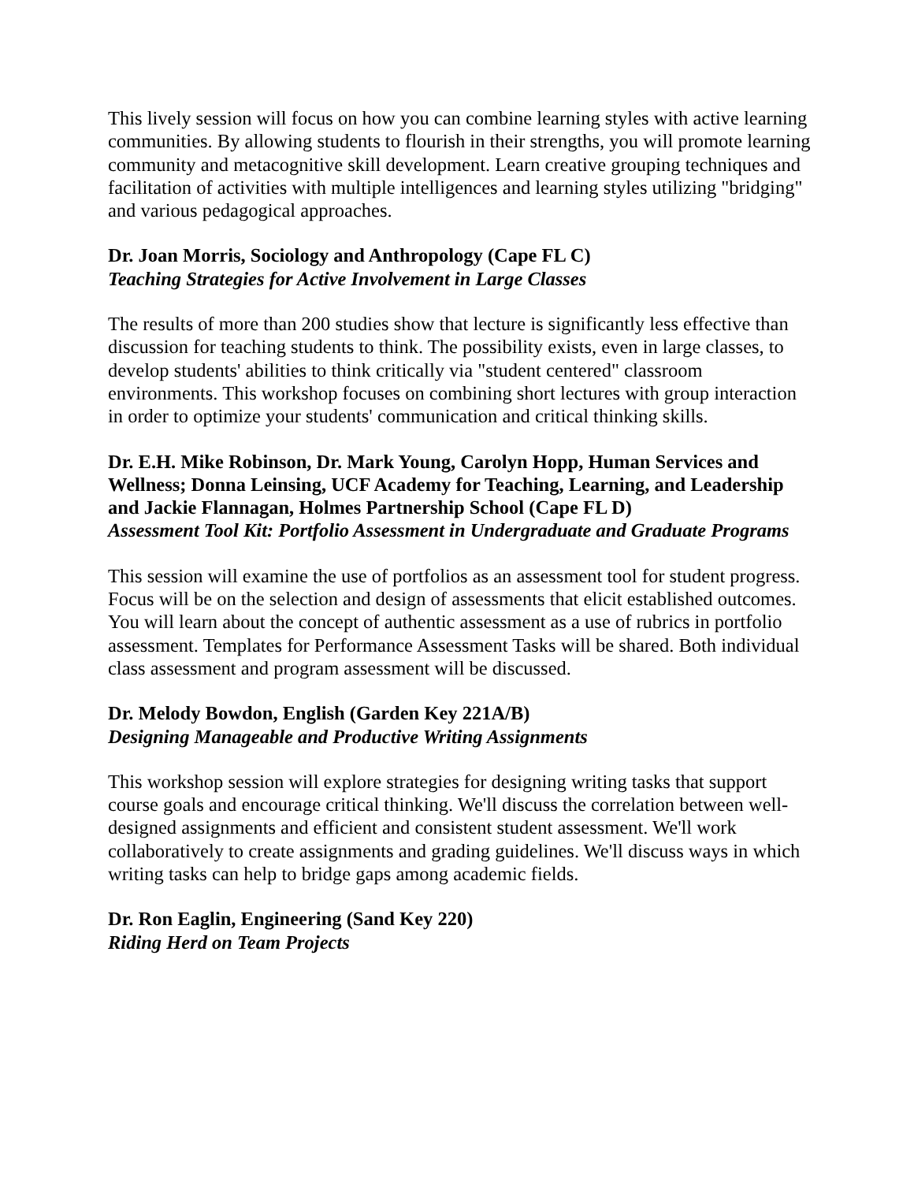This lively session will focus on how you can combine learning styles with active learning communities. By allowing students to flourish in their strengths, you will promote learning community and metacognitive skill development. Learn creative grouping techniques and facilitation of activities with multiple intelligences and learning styles utilizing "bridging" and various pedagogical approaches.
Dr. Joan Morris, Sociology and Anthropology (Cape FL C)
Teaching Strategies for Active Involvement in Large Classes
The results of more than 200 studies show that lecture is significantly less effective than discussion for teaching students to think. The possibility exists, even in large classes, to develop students' abilities to think critically via "student centered" classroom environments. This workshop focuses on combining short lectures with group interaction in order to optimize your students' communication and critical thinking skills.
Dr. E.H. Mike Robinson, Dr. Mark Young, Carolyn Hopp, Human Services and Wellness; Donna Leinsing, UCF Academy for Teaching, Learning, and Leadership and Jackie Flannagan, Holmes Partnership School (Cape FL D)
Assessment Tool Kit: Portfolio Assessment in Undergraduate and Graduate Programs
This session will examine the use of portfolios as an assessment tool for student progress. Focus will be on the selection and design of assessments that elicit established outcomes. You will learn about the concept of authentic assessment as a use of rubrics in portfolio assessment. Templates for Performance Assessment Tasks will be shared. Both individual class assessment and program assessment will be discussed.
Dr. Melody Bowdon, English (Garden Key 221A/B)
Designing Manageable and Productive Writing Assignments
This workshop session will explore strategies for designing writing tasks that support course goals and encourage critical thinking. We'll discuss the correlation between well-designed assignments and efficient and consistent student assessment. We'll work collaboratively to create assignments and grading guidelines. We'll discuss ways in which writing tasks can help to bridge gaps among academic fields.
Dr. Ron Eaglin, Engineering (Sand Key 220)
Riding Herd on Team Projects